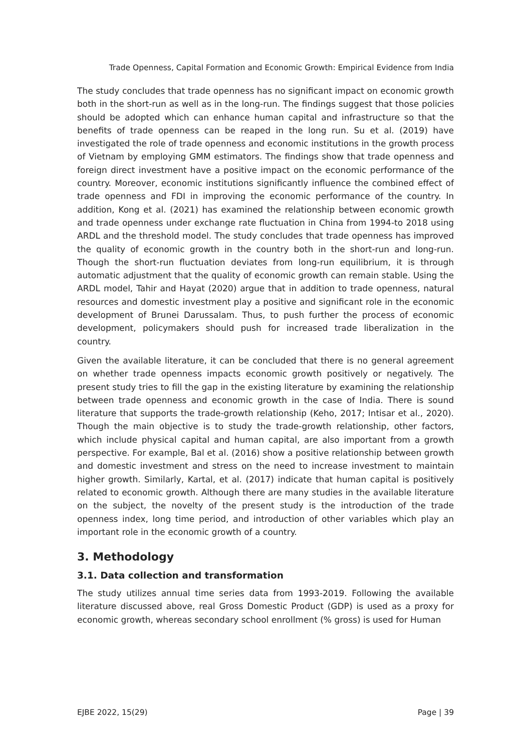Trade Openness, Capital Formation and Economic Growth: Empirical Evidence from India
The study concludes that trade openness has no significant impact on economic growth both in the short-run as well as in the long-run. The findings suggest that those policies should be adopted which can enhance human capital and infrastructure so that the benefits of trade openness can be reaped in the long run. Su et al. (2019) have investigated the role of trade openness and economic institutions in the growth process of Vietnam by employing GMM estimators. The findings show that trade openness and foreign direct investment have a positive impact on the economic performance of the country. Moreover, economic institutions significantly influence the combined effect of trade openness and FDI in improving the economic performance of the country. In addition, Kong et al. (2021) has examined the relationship between economic growth and trade openness under exchange rate fluctuation in China from 1994-to 2018 using ARDL and the threshold model. The study concludes that trade openness has improved the quality of economic growth in the country both in the short-run and long-run. Though the short-run fluctuation deviates from long-run equilibrium, it is through automatic adjustment that the quality of economic growth can remain stable. Using the ARDL model, Tahir and Hayat (2020) argue that in addition to trade openness, natural resources and domestic investment play a positive and significant role in the economic development of Brunei Darussalam. Thus, to push further the process of economic development, policymakers should push for increased trade liberalization in the country.
Given the available literature, it can be concluded that there is no general agreement on whether trade openness impacts economic growth positively or negatively. The present study tries to fill the gap in the existing literature by examining the relationship between trade openness and economic growth in the case of India. There is sound literature that supports the trade-growth relationship (Keho, 2017; Intisar et al., 2020). Though the main objective is to study the trade-growth relationship, other factors, which include physical capital and human capital, are also important from a growth perspective. For example, Bal et al. (2016) show a positive relationship between growth and domestic investment and stress on the need to increase investment to maintain higher growth. Similarly, Kartal, et al. (2017) indicate that human capital is positively related to economic growth. Although there are many studies in the available literature on the subject, the novelty of the present study is the introduction of the trade openness index, long time period, and introduction of other variables which play an important role in the economic growth of a country.
3. Methodology
3.1. Data collection and transformation
The study utilizes annual time series data from 1993-2019. Following the available literature discussed above, real Gross Domestic Product (GDP) is used as a proxy for economic growth, whereas secondary school enrollment (% gross) is used for Human
EJBE 2022, 15(29) Page | 39